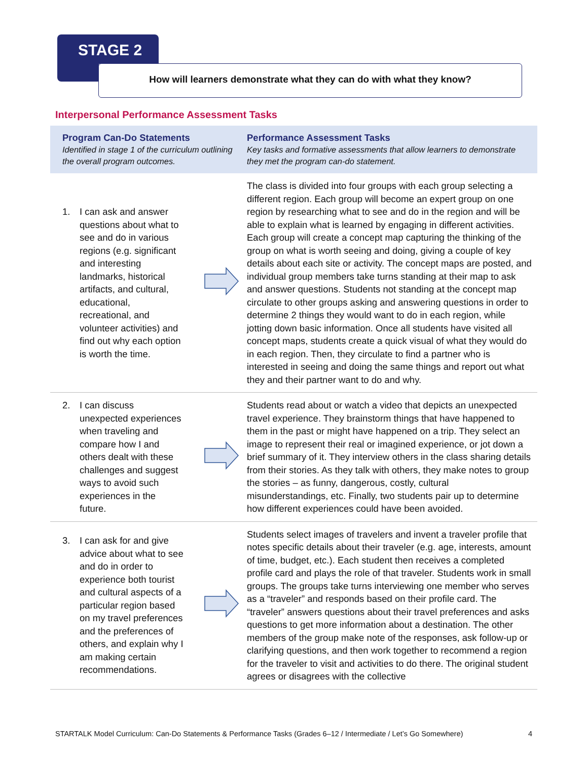STAGE 2
How will learners demonstrate what they can do with what they know?
Interpersonal Performance Assessment Tasks
| Program Can-Do Statements Identified in stage 1 of the curriculum outlining the overall program outcomes. | | Performance Assessment Tasks Key tasks and formative assessments that allow learners to demonstrate they met the program can-do statement. |
| --- | --- | --- |
| 1. I can ask and answer questions about what to see and do in various regions (e.g. significant and interesting landmarks, historical artifacts, and cultural, educational, recreational, and volunteer activities) and find out why each option is worth the time. | | The class is divided into four groups with each group selecting a different region. Each group will become an expert group on one region by researching what to see and do in the region and will be able to explain what is learned by engaging in different activities. Each group will create a concept map capturing the thinking of the group on what is worth seeing and doing, giving a couple of key details about each site or activity. The concept maps are posted, and individual group members take turns standing at their map to ask and answer questions. Students not standing at the concept map circulate to other groups asking and answering questions in order to determine 2 things they would want to do in each region, while jotting down basic information. Once all students have visited all concept maps, students create a quick visual of what they would do in each region. Then, they circulate to find a partner who is interested in seeing and doing the same things and report out what they and their partner want to do and why. |
| 2. I can discuss unexpected experiences when traveling and compare how I and others dealt with these challenges and suggest ways to avoid such experiences in the future. | | Students read about or watch a video that depicts an unexpected travel experience. They brainstorm things that have happened to them in the past or might have happened on a trip. They select an image to represent their real or imagined experience, or jot down a brief summary of it. They interview others in the class sharing details from their stories. As they talk with others, they make notes to group the stories – as funny, dangerous, costly, cultural misunderstandings, etc. Finally, two students pair up to determine how different experiences could have been avoided. |
| 3. I can ask for and give advice about what to see and do in order to experience both tourist and cultural aspects of a particular region based on my travel preferences and the preferences of others, and explain why I am making certain recommendations. | | Students select images of travelers and invent a traveler profile that notes specific details about their traveler (e.g. age, interests, amount of time, budget, etc.). Each student then receives a completed profile card and plays the role of that traveler. Students work in small groups. The groups take turns interviewing one member who serves as a “traveler” and responds based on their profile card. The “traveler” answers questions about their travel preferences and asks questions to get more information about a destination. The other members of the group make note of the responses, ask follow-up or clarifying questions, and then work together to recommend a region for the traveler to visit and activities to do there. The original student agrees or disagrees with the collective |
STARTALK Model Curriculum: Can-Do Statements & Performance Tasks (Grades 6–12 / Intermediate / Let’s Go Somewhere) 4